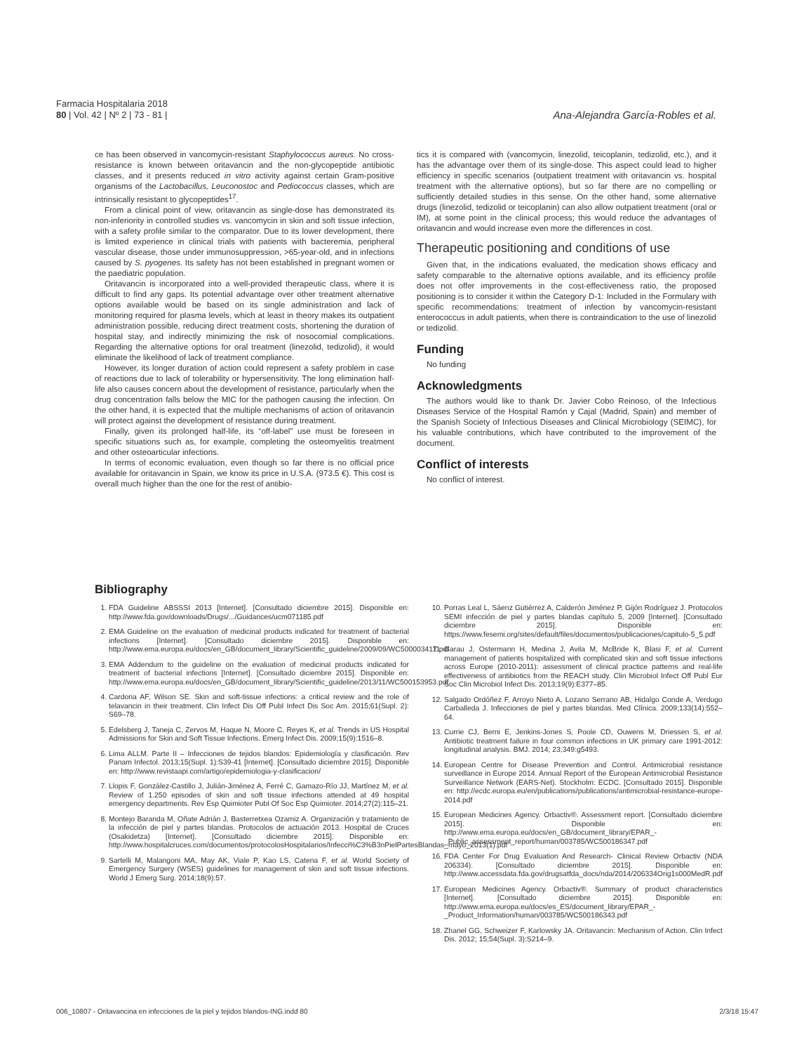Farmacia Hospitalaria 2018
80 | Vol. 42 | Nº 2 | 73 - 81 |
Ana-Alejandra García-Robles et al.
ce has been observed in vancomycin-resistant Staphylococcus aureus. No cross-resistance is known between oritavancin and the non-glycopeptide antibiotic classes, and it presents reduced in vitro activity against certain Gram-positive organisms of the Lactobacillus, Leuconostoc and Pediococcus classes, which are intrinsically resistant to glycopeptides<sup>17</sup>.
From a clinical point of view, oritavancin as single-dose has demonstrated its non-inferiority in controlled studies vs. vancomycin in skin and soft tissue infection, with a safety profile similar to the comparator. Due to its lower development, there is limited experience in clinical trials with patients with bacteremia, peripheral vascular disease, those under immunosuppression, >65-year-old, and in infections caused by S. pyogenes. Its safety has not been established in pregnant women or the paediatric population.
Oritavancin is incorporated into a well-provided therapeutic class, where it is difficult to find any gaps. Its potential advantage over other treatment alternative options available would be based on its single administration and lack of monitoring required for plasma levels, which at least in theory makes its outpatient administration possible, reducing direct treatment costs, shortening the duration of hospital stay, and indirectly minimizing the risk of nosocomial complications. Regarding the alternative options for oral treatment (linezolid, tedizolid), it would eliminate the likelihood of lack of treatment compliance.
However, its longer duration of action could represent a safety problem in case of reactions due to lack of tolerability or hypersensitivity. The long elimination half-life also causes concern about the development of resistance, particularly when the drug concentration falls below the MIC for the pathogen causing the infection. On the other hand, it is expected that the multiple mechanisms of action of oritavancin will protect against the development of resistance during treatment.
Finally, given its prolonged half-life, its “off-label” use must be foreseen in specific situations such as, for example, completing the osteomyelitis treatment and other osteoarticular infections.
In terms of economic evaluation, even though so far there is no official price available for oritavancin in Spain, we know its price in U.S.A. (973.5 €). This cost is overall much higher than the one for the rest of antibio-
tics it is compared with (vancomycin, linezolid, teicoplanin, tedizolid, etc.), and it has the advantage over them of its single-dose. This aspect could lead to higher efficiency in specific scenarios (outpatient treatment with oritavancin vs. hospital treatment with the alternative options), but so far there are no compelling or sufficiently detailed studies in this sense. On the other hand, some alternative drugs (linezolid, tedizolid or teicoplanin) can also allow outpatient treatment (oral or IM), at some point in the clinical process; this would reduce the advantages of oritavancin and would increase even more the differences in cost.
Therapeutic positioning and conditions of use
Given that, in the indications evaluated, the medication shows efficacy and safety comparable to the alternative options available, and its efficiency profile does not offer improvements in the cost-effectiveness ratio, the proposed positioning is to consider it within the Category D-1: Included in the Formulary with specific recommendations: treatment of infection by vancomycin-resistant enterococcus in adult patients, when there is contraindication to the use of linezolid or tedizolid.
Funding
No funding
Acknowledgments
The authors would like to thank Dr. Javier Cobo Reinoso, of the Infectious Diseases Service of the Hospital Ramón y Cajal (Madrid, Spain) and member of the Spanish Society of Infectious Diseases and Clinical Microbiology (SEIMC), for his valuable contributions, which have contributed to the improvement of the document.
Conflict of interests
No conflict of interest.
Bibliography
1. FDA Guideline ABSSSI 2013 [Internet]. [Consultado diciembre 2015]. Disponible en: http://www.fda.gov/downloads/Drugs/.../Guidances/ucm071185.pdf
2. EMA Guideline on the evaluation of medicinal products indicated for treatment of bacterial infections [Internet]. [Consultado diciembre 2015]. Disponible en: http://www.ema.europa.eu/docs/en_GB/document_library/Scientific_guideline/2009/09/WC500003417.pdf
3. EMA Addendum to the guideline on the evaluation of medicinal products indicated for treatment of bacterial infections [Internet]. [Consultado diciembre 2015]. Disponible en: http://www.ema.europa.eu/docs/en_GB/document_library/Scientific_guideline/2013/11/WC500153953.pdf
4. Cardona AF, Wilson SE. Skin and soft-tissue infections: a critical review and the role of telavancin in their treatment. Clin Infect Dis Off Publ Infect Dis Soc Am. 2015;61(Supl. 2): S69–78.
5. Edelsberg J, Taneja C, Zervos M, Haque N, Moore C, Reyes K, et al. Trends in US Hospital Admissions for Skin and Soft Tissue Infections. Emerg Infect Dis. 2009;15(9):1516–8.
6. Lima ALLM. Parte II – Infecciones de tejidos blandos: Epidemiología y clasificación. Rev Panam Infectol. 2013;15(Supl. 1):S39-41 [Internet]. [Consultado diciembre 2015]. Disponible en: http://www.revistaapi.com/artigo/epidemiologia-y-clasificacion/
7. Llopis F, González-Castillo J, Julián-Jiménez A, Ferré C, Gamazo-Río JJ, Martínez M, et al. Review of 1.250 episodes of skin and soft tissue infections attended at 49 hospital emergency departments. Rev Esp Quimioter Publ Of Soc Esp Quimioter. 2014;27(2):115–21.
8. Montejo Baranda M, Oñate Adrián J, Basterretxea Ozamiz A. Organización y tratamiento de la infección de piel y partes blandas. Protocolos de actuación 2013. Hospital de Cruces (Osakidetza) [Internet]. [Consultado diciembre 2015]. Disponible en: http://www.hospitalcruces.com/documentos/protocolosHospitalarios/Infecci%C3%B3nPielPartesBlandas_mayo_2013(1).pdf
9. Sartelli M, Malangoni MA, May AK, Viale P, Kao LS, Catena F, et al. World Society of Emergency Surgery (WSES) guidelines for management of skin and soft tissue infections. World J Emerg Surg. 2014;18(9):57.
10. Porras Leal L, Sáenz Gutiérrez A, Calderón Jiménez P, Gijón Rodríguez J. Protocolos SEMI infección de piel y partes blandas capítulo 5, 2009 [Internet]. [Consultado diciembre 2015]. Disponible en: https://www.fesemi.org/sites/default/files/documentos/publicaciones/capitulo-5_5.pdf
11. Garau J, Ostermann H, Medina J, Avila M, McBride K, Blasi F, et al. Current management of patients hospitalized with complicated skin and soft tissue infections across Europe (2010-2011): assessment of clinical practice patterns and real-life effectiveness of antibiotics from the REACH study. Clin Microbiol Infect Off Publ Eur Soc Clin Microbiol Infect Dis. 2013;19(9):E377–85.
12. Salgado Ordóñez F, Arroyo Nieto A, Lozano Serrano AB, Hidalgo Conde A, Verdugo Carballeda J. Infecciones de piel y partes blandas. Med Clínica. 2009;133(14):552–64.
13. Currie CJ, Berni E, Jenkins-Jones S, Poole CD, Ouwens M, Driessen S, et al. Antibiotic treatment failure in four common infections in UK primary care 1991-2012: longitudinal analysis. BMJ. 2014; 23;349:g5493.
14. European Centre for Disease Prevention and Control. Antimicrobial resistance surveillance in Europe 2014. Annual Report of the European Antimicrobial Resistance Surveillance Network (EARS-Net). Stockholm: ECDC. [Consultado 2015]. Disponible en: http://ecdc.europa.eu/en/publications/publications/antimicrobial-resistance-europe-2014.pdf
15. European Medicines Agency. Orbactiv®. Assessment report. [Consultado diciembre 2015]. Disponible en: http://www.ema.europa.eu/docs/en_GB/document_library/EPAR_-_Public_assessment_report/human/003785/WC500186347.pdf
16. FDA Center For Drug Evaluation And Research- Clinical Review Orbactiv (NDA 206334). [Consultado diciembre 2015]. Disponible en: http://www.accessdata.fda.gov/drugsatfda_docs/nda/2014/206334Orig1s000MedR.pdf
17. European Medicines Agency. Orbactiv®. Summary of product characteristics [Internet]. [Consultado diciembre 2015]. Disponible en: http://www.ema.europa.eu/docs/es_ES/document_library/EPAR_-_Product_Information/human/003785/WC500186343.pdf
18. Zhanel GG, Schweizer F, Karlowsky JA. Oritavancin: Mechanism of Action. Clin Infect Dis. 2012; 15;54(Supl. 3):S214–9.
006_10807 - Oritavancina en infecciones de la piel y tejidos blandos-ING.indd 80 2/3/18 15:47